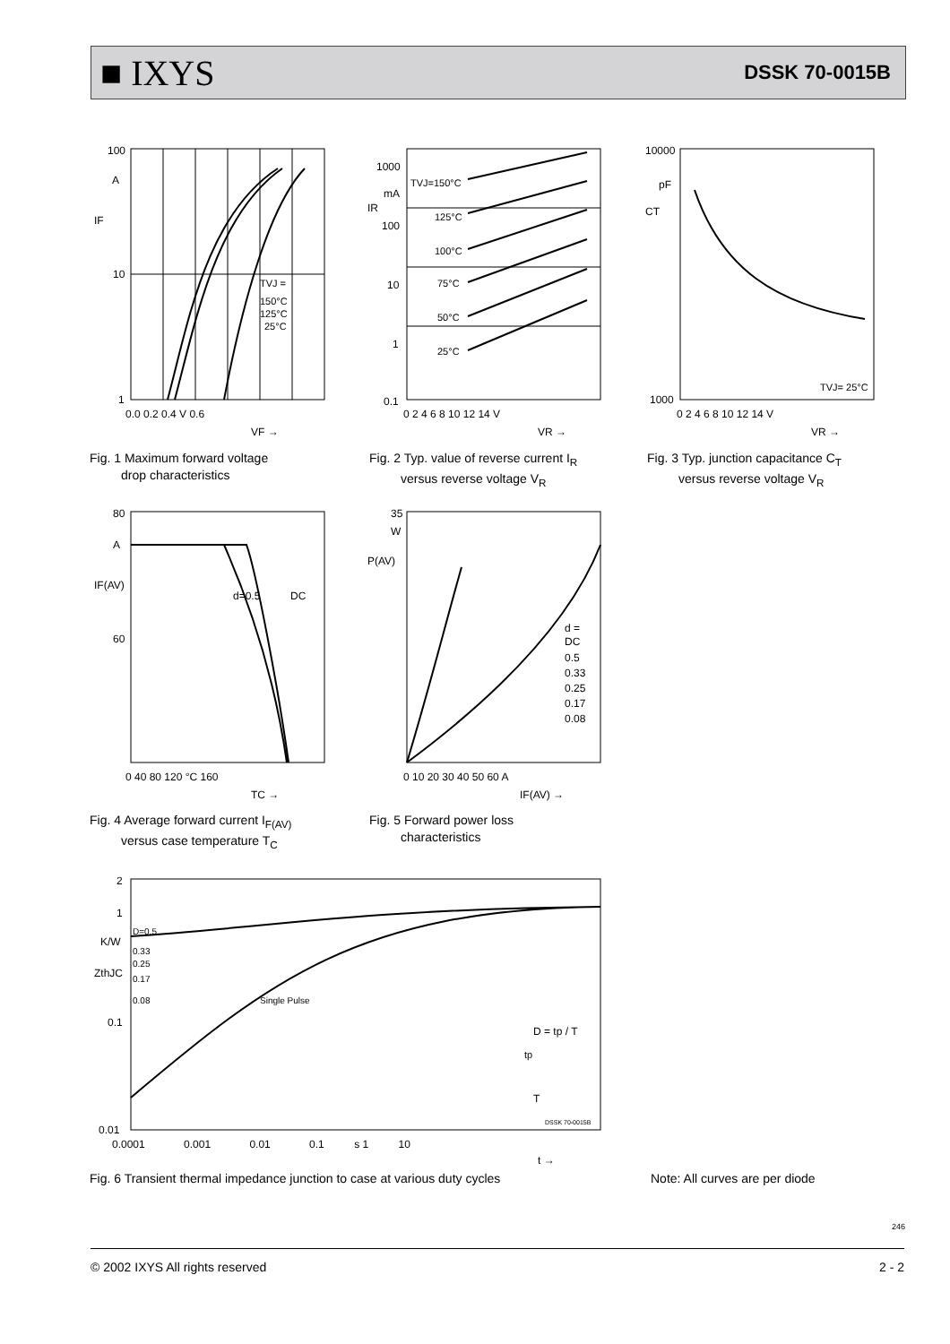■ IXYS DSSK 70-0015B
100
10
1
A
IF
TVJ =
150°C
125°C
25°C
0.0 0.2 0.4 V 0.6
VF →
Fig. 1 Maximum forward voltage
drop characteristics
1000
100
10
1
0.1
mA
IR
TVJ=150°C
125°C
100°C
75°C
50°C
25°C
0 2 4 6 8 10 12 14 V
VR →
Fig. 2 Typ. value of reverse current I<sub>R</sub>
versus reverse voltage V<sub>R</sub>
10000
1000
pF
CT
TVJ= 25°C
0 2 4 6 8 10 12 14 V
VR →
Fig. 3 Typ. junction capacitance C<sub>T</sub>
versus reverse voltage V<sub>R</sub>
80
A
60
IF(AV)
d=0.5
DC
0 40 80 120 °C 160
TC →
Fig. 4 Average forward current I<sub>F(AV)</sub>
versus case temperature T<sub>C</sub>
35
W
P(AV)
d =
DC
0.5
0.33
0.25
0.17
0.08
0 10 20 30 40 50 60 A
IF(AV) →
Fig. 5 Forward power loss
characteristics
2
1
K/W
ZthJC
0.1
0.01
D=0.5
0.33
0.25
0.17
0.08
Single Pulse
D = tp / T
tp
T
DSSK 70-0015B
0.0001 0.001 0.01 0.1 s 1 10
t →
Fig. 6 Transient thermal impedance junction to case at various duty cycles
Note: All curves are per diode
246
© 2002 IXYS All rights reserved 2 - 2